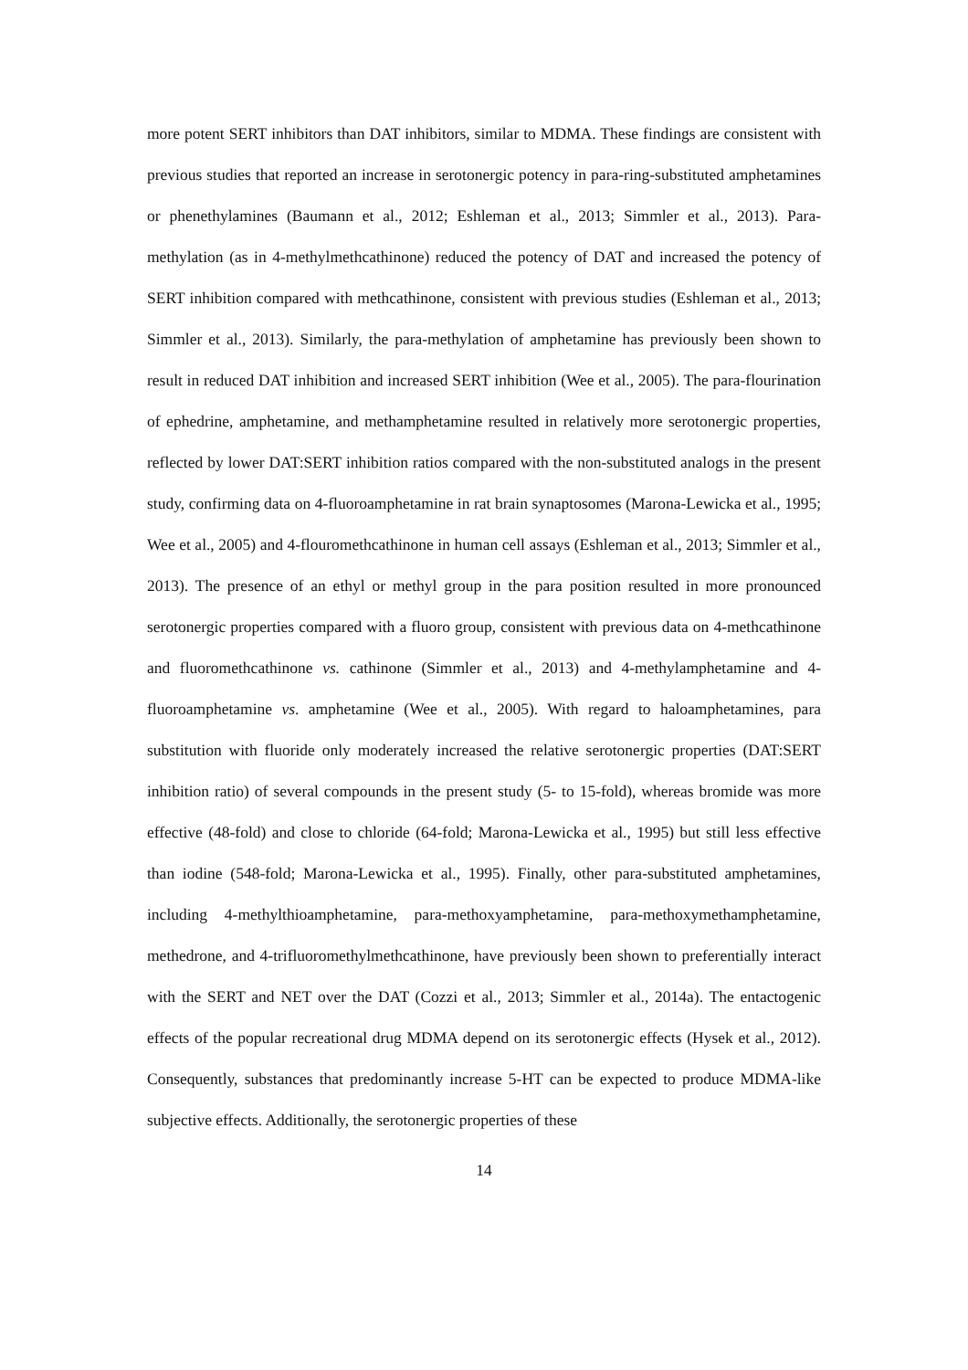more potent SERT inhibitors than DAT inhibitors, similar to MDMA. These findings are consistent with previous studies that reported an increase in serotonergic potency in para-ring-substituted amphetamines or phenethylamines (Baumann et al., 2012; Eshleman et al., 2013; Simmler et al., 2013). Para-methylation (as in 4-methylmethcathinone) reduced the potency of DAT and increased the potency of SERT inhibition compared with methcathinone, consistent with previous studies (Eshleman et al., 2013; Simmler et al., 2013). Similarly, the para-methylation of amphetamine has previously been shown to result in reduced DAT inhibition and increased SERT inhibition (Wee et al., 2005). The para-flourination of ephedrine, amphetamine, and methamphetamine resulted in relatively more serotonergic properties, reflected by lower DAT:SERT inhibition ratios compared with the non-substituted analogs in the present study, confirming data on 4-fluoroamphetamine in rat brain synaptosomes (Marona-Lewicka et al., 1995; Wee et al., 2005) and 4-flouromethcathinone in human cell assays (Eshleman et al., 2013; Simmler et al., 2013). The presence of an ethyl or methyl group in the para position resulted in more pronounced serotonergic properties compared with a fluoro group, consistent with previous data on 4-methcathinone and fluoromethcathinone vs. cathinone (Simmler et al., 2013) and 4-methylamphetamine and 4-fluoroamphetamine vs. amphetamine (Wee et al., 2005). With regard to haloamphetamines, para substitution with fluoride only moderately increased the relative serotonergic properties (DAT:SERT inhibition ratio) of several compounds in the present study (5- to 15-fold), whereas bromide was more effective (48-fold) and close to chloride (64-fold; Marona-Lewicka et al., 1995) but still less effective than iodine (548-fold; Marona-Lewicka et al., 1995). Finally, other para-substituted amphetamines, including 4-methylthioamphetamine, para-methoxyamphetamine, para-methoxymethamphetamine, methedrone, and 4-trifluoromethylmethcathinone, have previously been shown to preferentially interact with the SERT and NET over the DAT (Cozzi et al., 2013; Simmler et al., 2014a). The entactogenic effects of the popular recreational drug MDMA depend on its serotonergic effects (Hysek et al., 2012). Consequently, substances that predominantly increase 5-HT can be expected to produce MDMA-like subjective effects. Additionally, the serotonergic properties of these
14